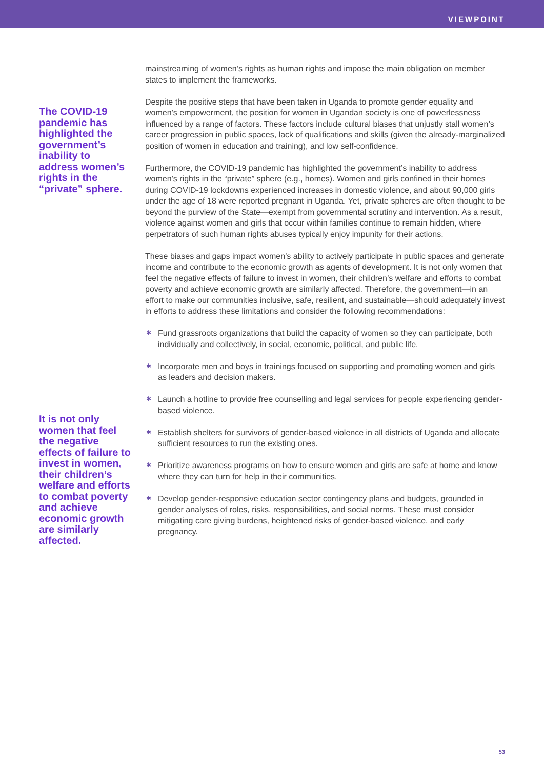VIEWPOINT
The COVID-19 pandemic has highlighted the government’s inability to address women’s rights in the “private” sphere.
It is not only women that feel the negative effects of failure to invest in women, their children’s welfare and efforts to combat poverty and achieve economic growth are similarly affected.
mainstreaming of women’s rights as human rights and impose the main obligation on member states to implement the frameworks.
Despite the positive steps that have been taken in Uganda to promote gender equality and women’s empowerment, the position for women in Ugandan society is one of powerlessness influenced by a range of factors. These factors include cultural biases that unjustly stall women’s career progression in public spaces, lack of qualifications and skills (given the already-marginalized position of women in education and training), and low self-confidence.
Furthermore, the COVID-19 pandemic has highlighted the government’s inability to address women’s rights in the “private” sphere (e.g., homes). Women and girls confined in their homes during COVID-19 lockdowns experienced increases in domestic violence, and about 90,000 girls under the age of 18 were reported pregnant in Uganda. Yet, private spheres are often thought to be beyond the purview of the State—exempt from governmental scrutiny and intervention. As a result, violence against women and girls that occur within families continue to remain hidden, where perpetrators of such human rights abuses typically enjoy impunity for their actions.
These biases and gaps impact women’s ability to actively participate in public spaces and generate income and contribute to the economic growth as agents of development. It is not only women that feel the negative effects of failure to invest in women, their children’s welfare and efforts to combat poverty and achieve economic growth are similarly affected. Therefore, the government—in an effort to make our communities inclusive, safe, resilient, and sustainable—should adequately invest in efforts to address these limitations and consider the following recommendations:
✱ Fund grassroots organizations that build the capacity of women so they can participate, both individually and collectively, in social, economic, political, and public life.
✱ Incorporate men and boys in trainings focused on supporting and promoting women and girls as leaders and decision makers.
✱ Launch a hotline to provide free counselling and legal services for people experiencing gender-based violence.
✱ Establish shelters for survivors of gender-based violence in all districts of Uganda and allocate sufficient resources to run the existing ones.
✱ Prioritize awareness programs on how to ensure women and girls are safe at home and know where they can turn for help in their communities.
✱ Develop gender-responsive education sector contingency plans and budgets, grounded in gender analyses of roles, risks, responsibilities, and social norms. These must consider mitigating care giving burdens, heightened risks of gender-based violence, and early pregnancy.
53